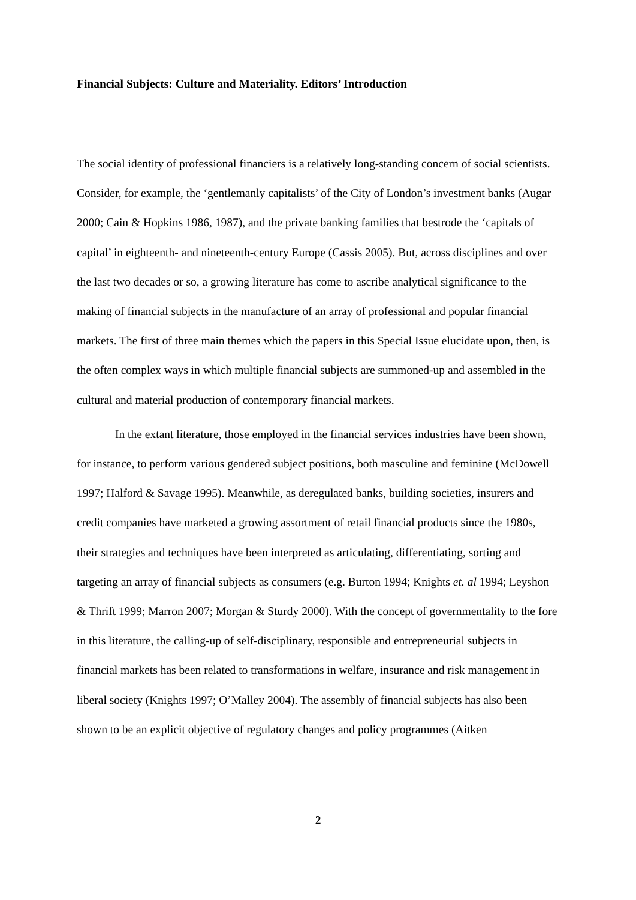Financial Subjects: Culture and Materiality. Editors’ Introduction
The social identity of professional financiers is a relatively long-standing concern of social scientists. Consider, for example, the ‘gentlemanly capitalists’ of the City of London’s investment banks (Augar 2000; Cain & Hopkins 1986, 1987), and the private banking families that bestrode the ‘capitals of capital’ in eighteenth- and nineteenth-century Europe (Cassis 2005). But, across disciplines and over the last two decades or so, a growing literature has come to ascribe analytical significance to the making of financial subjects in the manufacture of an array of professional and popular financial markets. The first of three main themes which the papers in this Special Issue elucidate upon, then, is the often complex ways in which multiple financial subjects are summoned-up and assembled in the cultural and material production of contemporary financial markets.
In the extant literature, those employed in the financial services industries have been shown, for instance, to perform various gendered subject positions, both masculine and feminine (McDowell 1997; Halford & Savage 1995). Meanwhile, as deregulated banks, building societies, insurers and credit companies have marketed a growing assortment of retail financial products since the 1980s, their strategies and techniques have been interpreted as articulating, differentiating, sorting and targeting an array of financial subjects as consumers (e.g. Burton 1994; Knights et. al 1994; Leyshon & Thrift 1999; Marron 2007; Morgan & Sturdy 2000). With the concept of governmentality to the fore in this literature, the calling-up of self-disciplinary, responsible and entrepreneurial subjects in financial markets has been related to transformations in welfare, insurance and risk management in liberal society (Knights 1997; O’Malley 2004). The assembly of financial subjects has also been shown to be an explicit objective of regulatory changes and policy programmes (Aitken
2